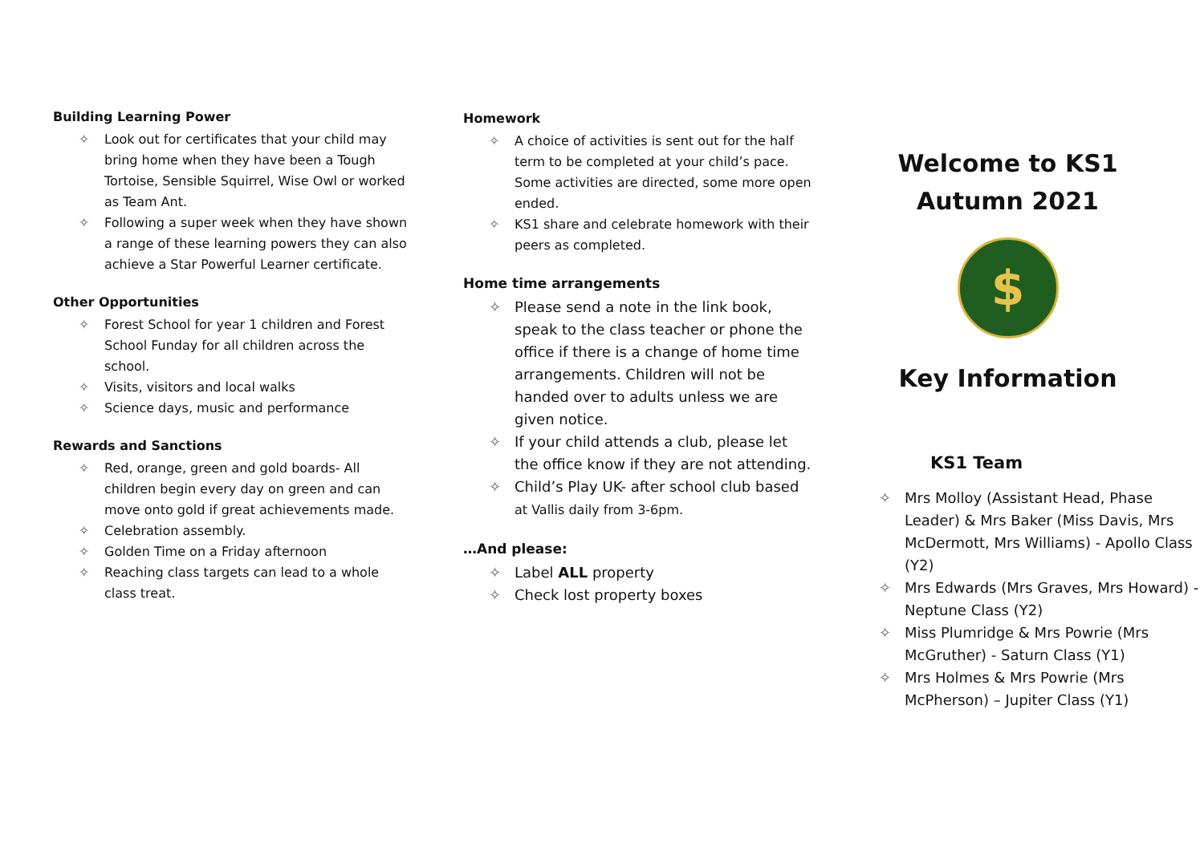Building Learning Power
✧ Look out for certificates that your child may bring home when they have been a Tough Tortoise, Sensible Squirrel, Wise Owl or worked as Team Ant.
✧ Following a super week when they have shown a range of these learning powers they can also achieve a Star Powerful Learner certificate.
Other Opportunities
✧ Forest School for year 1 children and Forest School Funday for all children across the school.
✧ Visits, visitors and local walks
✧ Science days, music and performance
Rewards and Sanctions
✧ Red, orange, green and gold boards- All children begin every day on green and can move onto gold if great achievements made.
✧ Celebration assembly.
✧ Golden Time on a Friday afternoon
✧ Reaching class targets can lead to a whole class treat.
Homework
✧ A choice of activities is sent out for the half term to be completed at your child’s pace. Some activities are directed, some more open ended.
✧ KS1 share and celebrate homework with their peers as completed.
Home time arrangements
✧ Please send a note in the link book, speak to the class teacher or phone the office if there is a change of home time arrangements. Children will not be handed over to adults unless we are given notice.
✧ If your child attends a club, please let the office know if they are not attending.
✧ Child’s Play UK- after school club based at Vallis daily from 3-6pm.
…And please:
✧ Label ALL property
✧ Check lost property boxes
Welcome to KS1
Autumn 2021
$
Key Information
KS1 Team
✧ Mrs Molloy (Assistant Head, Phase Leader) & Mrs Baker (Miss Davis, Mrs McDermott, Mrs Williams) - Apollo Class (Y2)
✧ Mrs Edwards (Mrs Graves, Mrs Howard) - Neptune Class (Y2)
✧ Miss Plumridge & Mrs Powrie (Mrs McGruther) - Saturn Class (Y1)
✧ Mrs Holmes & Mrs Powrie (Mrs McPherson) – Jupiter Class (Y1)